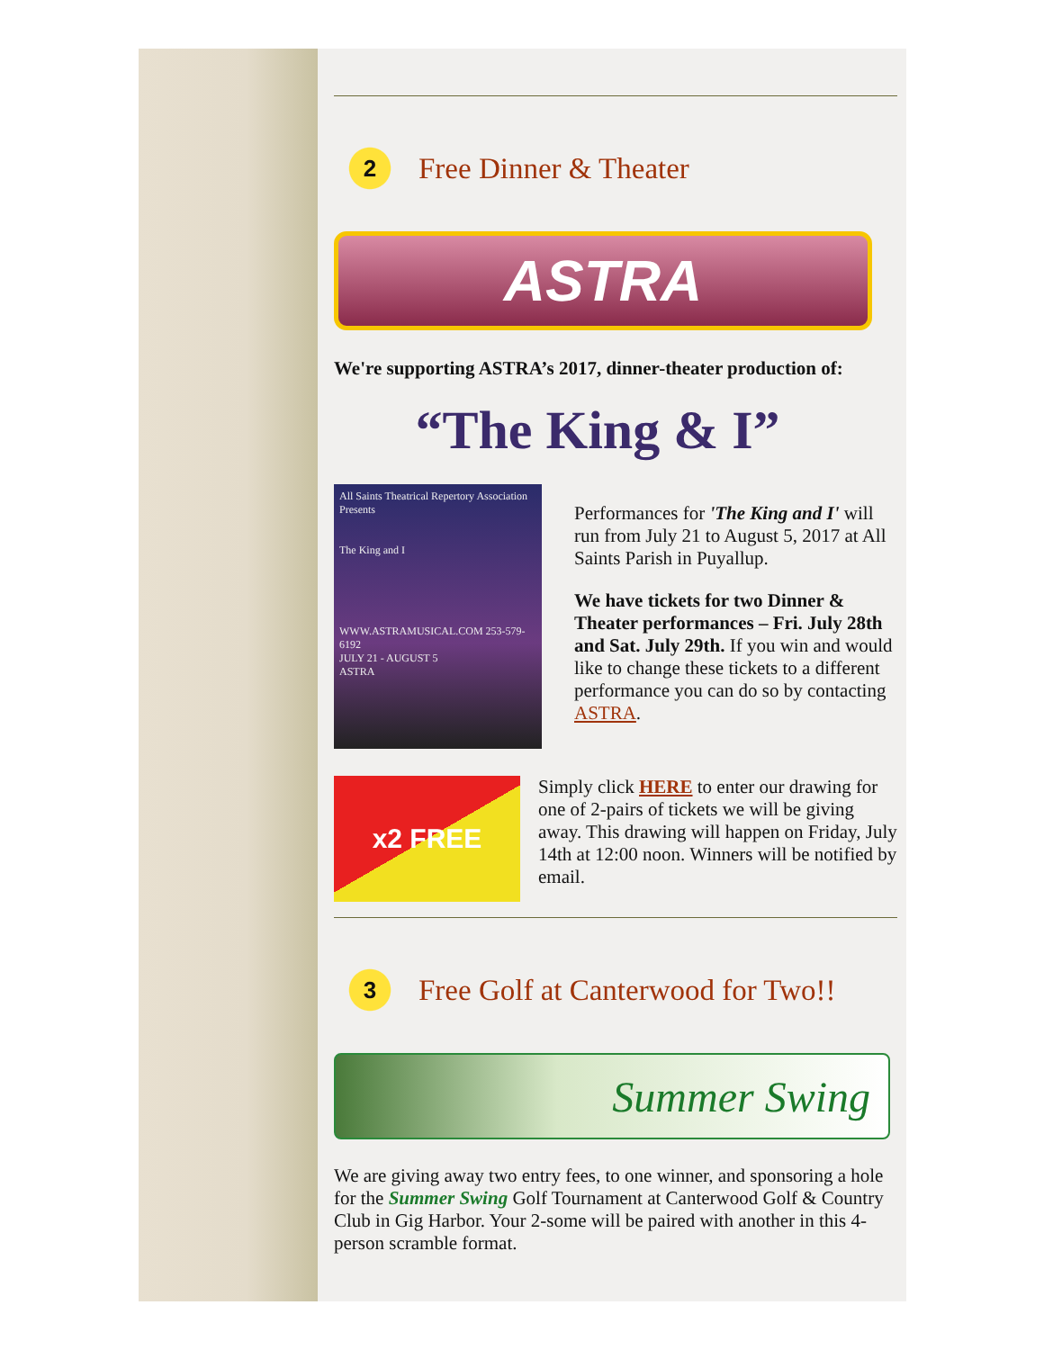2
Free Dinner & Theater
ASTRA
We're supporting ASTRA’s 2017, dinner-theater production of:
“The King & I”
All Saints Theatrical Repertory Association Presents
The King and I
WWW.ASTRAMUSICAL.COM 253-579-6192
JULY 21 - AUGUST 5
ASTRA
Performances for 'The King and I' will run from July 21 to August 5, 2017 at All Saints Parish in Puyallup.
We have tickets for two Dinner & Theater performances – Fri. July 28th and Sat. July 29th. If you win and would like to change these tickets to a different performance you can do so by contacting ASTRA.
x2 FREE
Simply click HERE to enter our drawing for one of 2-pairs of tickets we will be giving away. This drawing will happen on Friday, July 14th at 12:00 noon. Winners will be notified by email.
3
Free Golf at Canterwood for Two!!
Summer Swing
We are giving away two entry fees, to one winner, and sponsoring a hole for the Summer Swing Golf Tournament at Canterwood Golf & Country Club in Gig Harbor. Your 2-some will be paired with another in this 4-person scramble format.